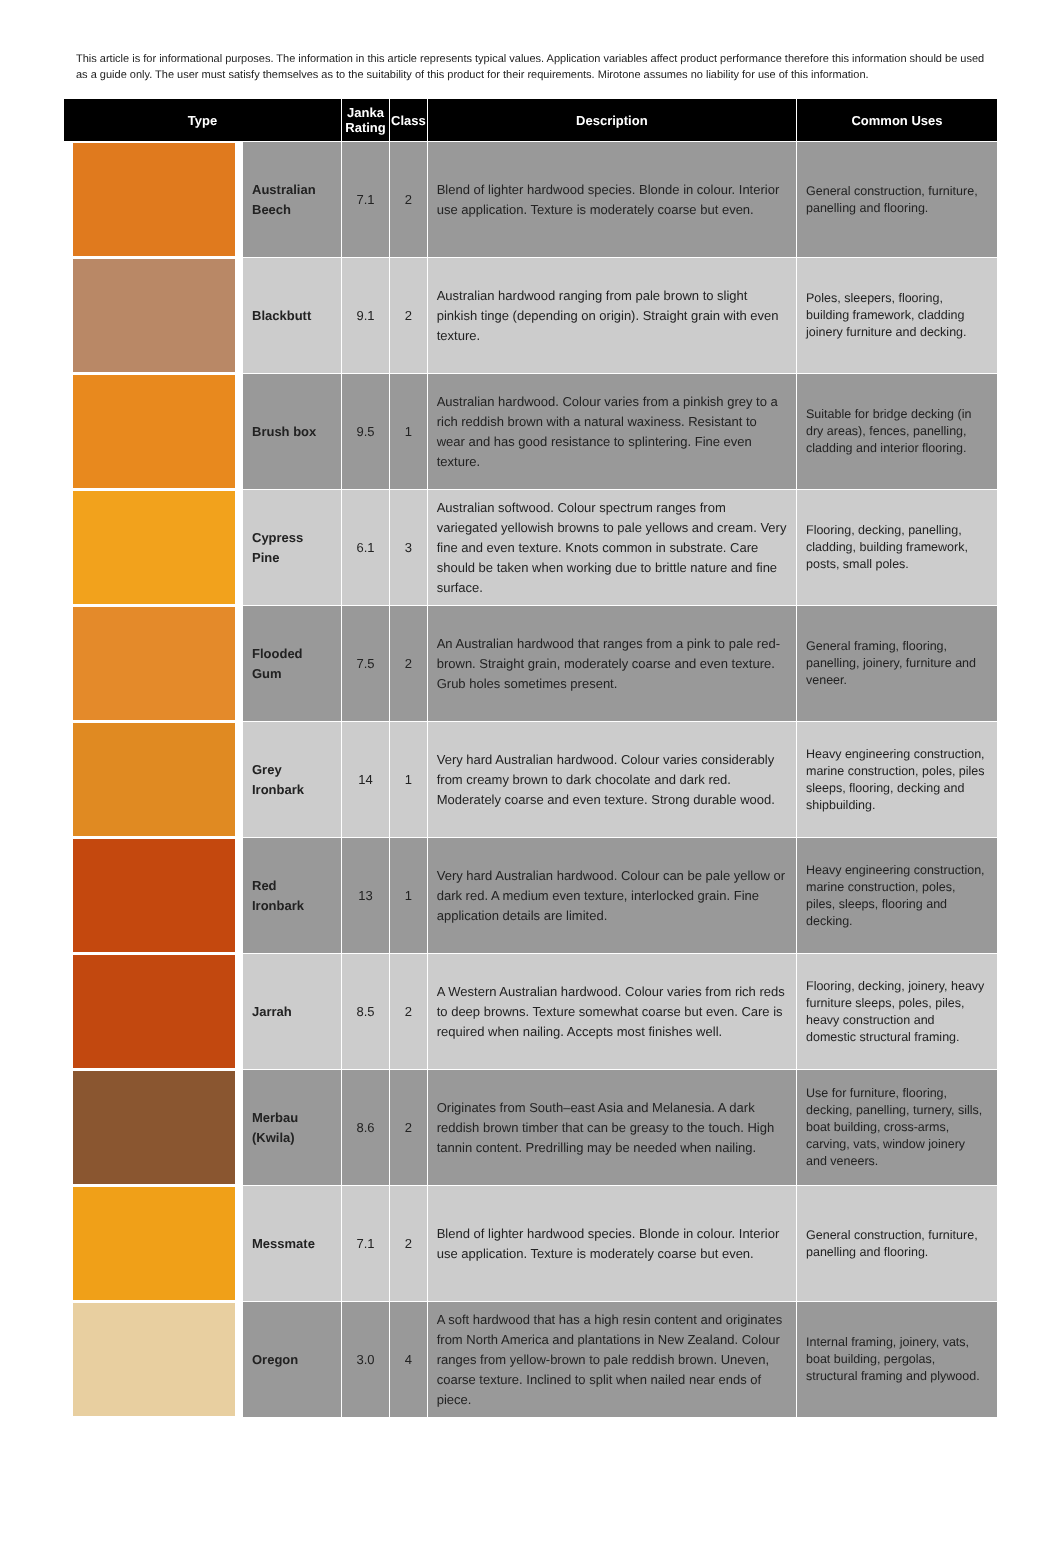This article is for informational purposes. The information in this article represents typical values. Application variables affect product performance therefore this information should be used as a guide only. The user must satisfy themselves as to the suitability of this product for their requirements. Mirotone assumes no liability for use of this information.
| Type | | Janka Rating | Class | Description | Common Uses |
| --- | --- | --- | --- | --- | --- |
| | Australian Beech | 7.1 | 2 | Blend of lighter hardwood species. Blonde in colour. Interior use application. Texture is moderately coarse but even. | General construction, furniture, panelling and flooring. |
| | Blackbutt | 9.1 | 2 | Australian hardwood ranging from pale brown to slight pinkish tinge (depending on origin). Straight grain with even texture. | Poles, sleepers, flooring, building framework, cladding joinery furniture and decking. |
| | Brush box | 9.5 | 1 | Australian hardwood. Colour varies from a pinkish grey to a rich reddish brown with a natural waxiness. Resistant to wear and has good resistance to splintering. Fine even texture. | Suitable for bridge decking (in dry areas), fences, panelling, cladding and interior flooring. |
| | Cypress Pine | 6.1 | 3 | Australian softwood. Colour spectrum ranges from variegated yellowish browns to pale yellows and cream. Very fine and even texture. Knots common in substrate. Care should be taken when working due to brittle nature and fine surface. | Flooring, decking, panelling, cladding, building framework, posts, small poles. |
| | Flooded Gum | 7.5 | 2 | An Australian hardwood that ranges from a pink to pale red-brown. Straight grain, moderately coarse and even texture. Grub holes sometimes present. | General framing, flooring, panelling, joinery, furniture and veneer. |
| | Grey Ironbark | 14 | 1 | Very hard Australian hardwood. Colour varies considerably from creamy brown to dark chocolate and dark red. Moderately coarse and even texture. Strong durable wood. | Heavy engineering construction, marine construction, poles, piles sleeps, flooring, decking and shipbuilding. |
| | Red Ironbark | 13 | 1 | Very hard Australian hardwood. Colour can be pale yellow or dark red. A medium even texture, interlocked grain. Fine application details are limited. | Heavy engineering construction, marine construction, poles, piles, sleeps, flooring and decking. |
| | Jarrah | 8.5 | 2 | A Western Australian hardwood. Colour varies from rich reds to deep browns. Texture somewhat coarse but even. Care is required when nailing. Accepts most finishes well. | Flooring, decking, joinery, heavy furniture sleeps, poles, piles, heavy construction and domestic structural framing. |
| | Merbau (Kwila) | 8.6 | 2 | Originates from South–east Asia and Melanesia. A dark reddish brown timber that can be greasy to the touch. High tannin content. Predrilling may be needed when nailing. | Use for furniture, flooring, decking, panelling, turnery, sills, boat building, cross-arms, carving, vats, window joinery and veneers. |
| | Messmate | 7.1 | 2 | Blend of lighter hardwood species. Blonde in colour. Interior use application. Texture is moderately coarse but even. | General construction, furniture, panelling and flooring. |
| | Oregon | 3.0 | 4 | A soft hardwood that has a high resin content and originates from North America and plantations in New Zealand. Colour ranges from yellow-brown to pale reddish brown. Uneven, coarse texture. Inclined to split when nailed near ends of piece. | Internal framing, joinery, vats, boat building, pergolas, structural framing and plywood. |